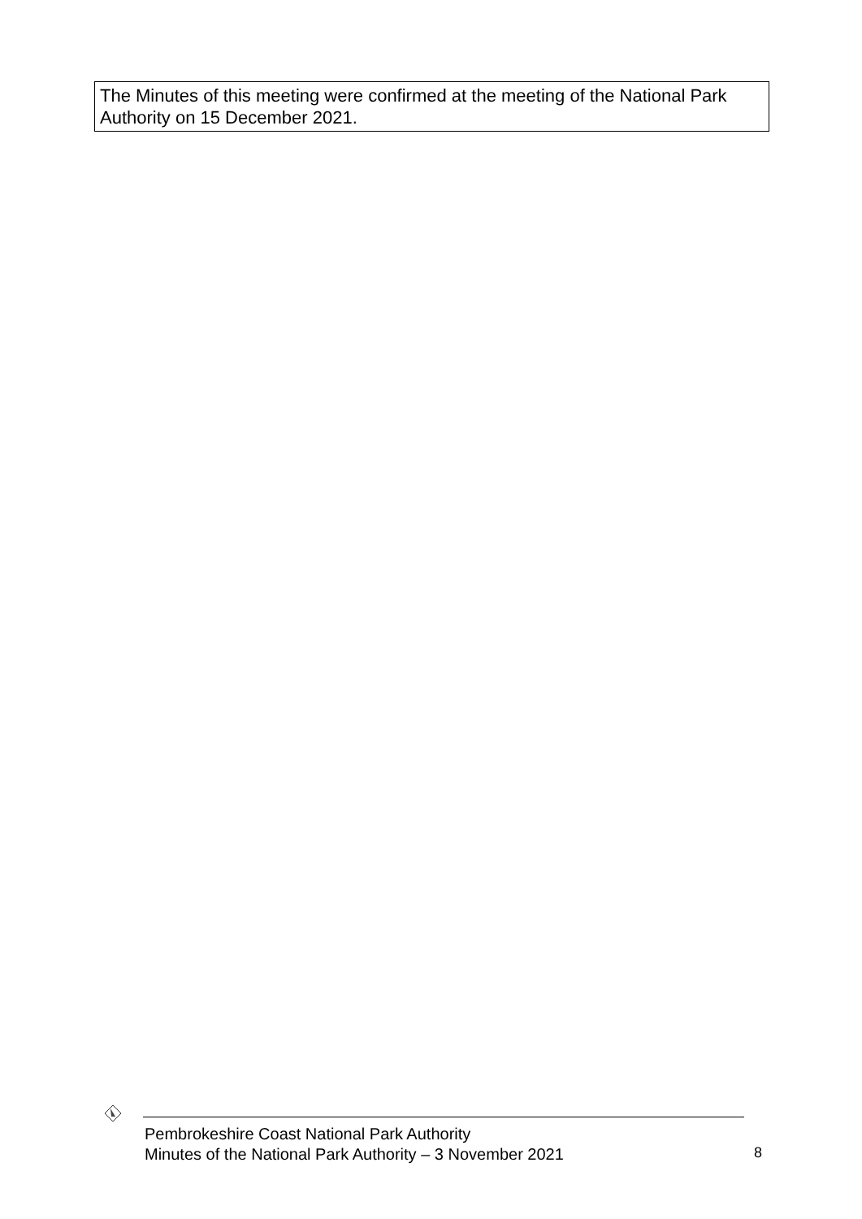The Minutes of this meeting were confirmed at the meeting of the National Park Authority on 15 December 2021.
Pembrokeshire Coast National Park Authority
Minutes of the National Park Authority – 3 November 2021
8